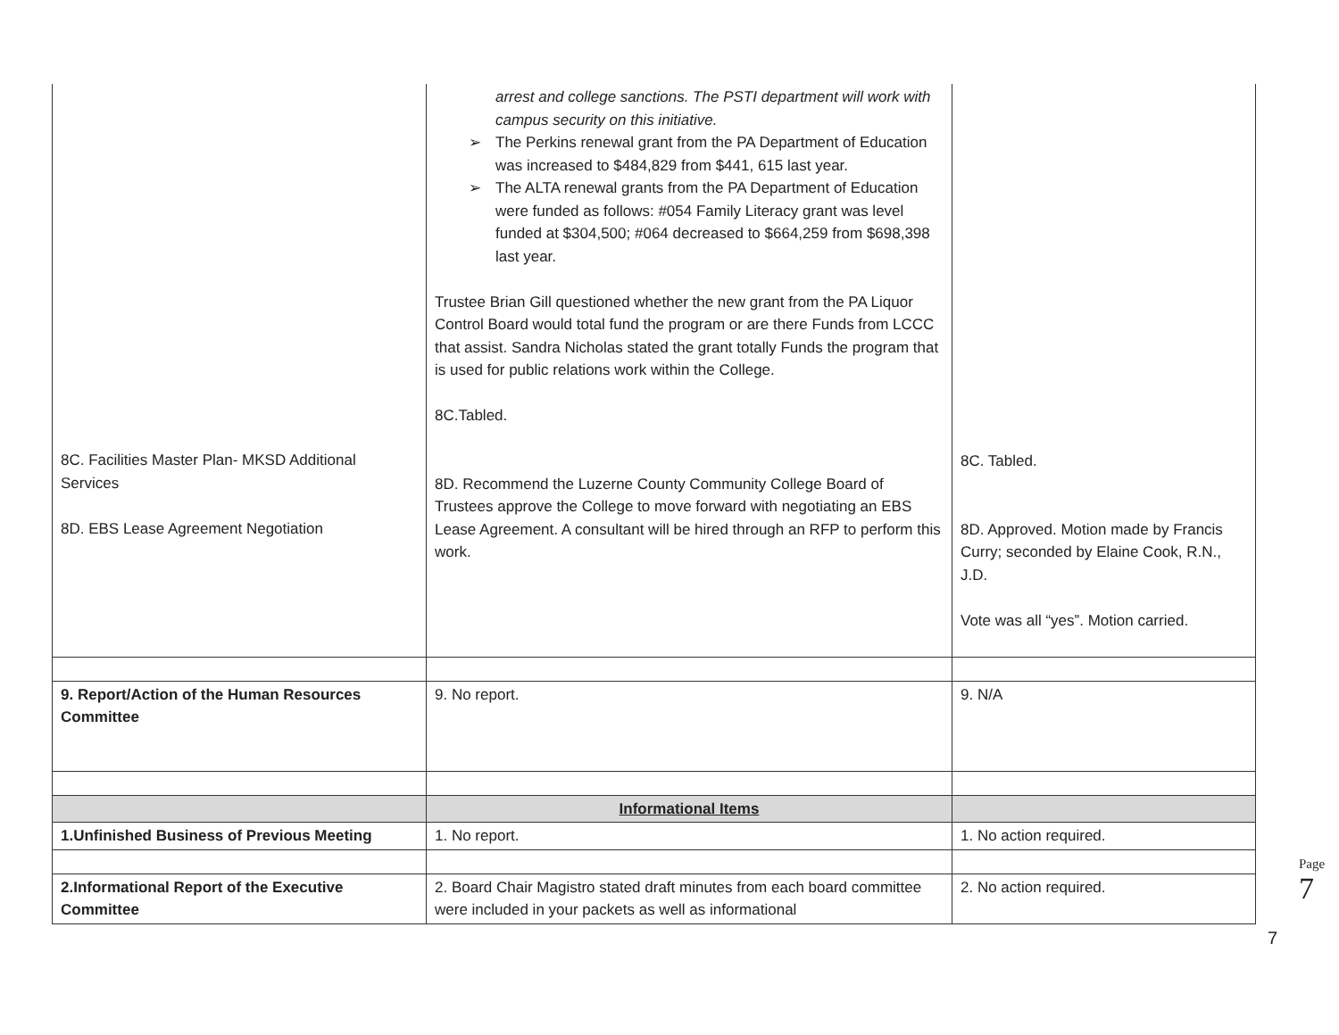| | arrest and college sanctions. The PSTI department will work with campus security on this initiative. ➢ The Perkins renewal grant from the PA Department of Education was increased to $484,829 from $441, 615 last year. ➢ The ALTA renewal grants from the PA Department of Education were funded as follows: #054 Family Literacy grant was level funded at $304,500; #064 decreased to $664,259 from $698,398 last year. Trustee Brian Gill questioned whether the new grant from the PA Liquor Control Board would total fund the program or are there Funds from LCCC that assist. Sandra Nicholas stated the grant totally Funds the program that is used for public relations work within the College. 8C.Tabled. 8D. Recommend the Luzerne County Community College Board of Trustees approve the College to move forward with negotiating an EBS Lease Agreement. A consultant will be hired through an RFP to perform this work. | 8C. Tabled. 8D. Approved. Motion made by Francis Curry; seconded by Elaine Cook, R.N., J.D. Vote was all “yes”. Motion carried. |
| 9. Report/Action of the Human Resources Committee | 9. No report. | 9. N/A |
| | Informational Items | |
| 1.Unfinished Business of Previous Meeting | 1. No report. | 1. No action required. |
| 2.Informational Report of the Executive Committee | 2. Board Chair Magistro stated draft minutes from each board committee were included in your packets as well as informational | 2. No action required. |
8C. Facilities Master Plan- MKSD Additional Services
8D. EBS Lease Agreement Negotiation
Page 7
7